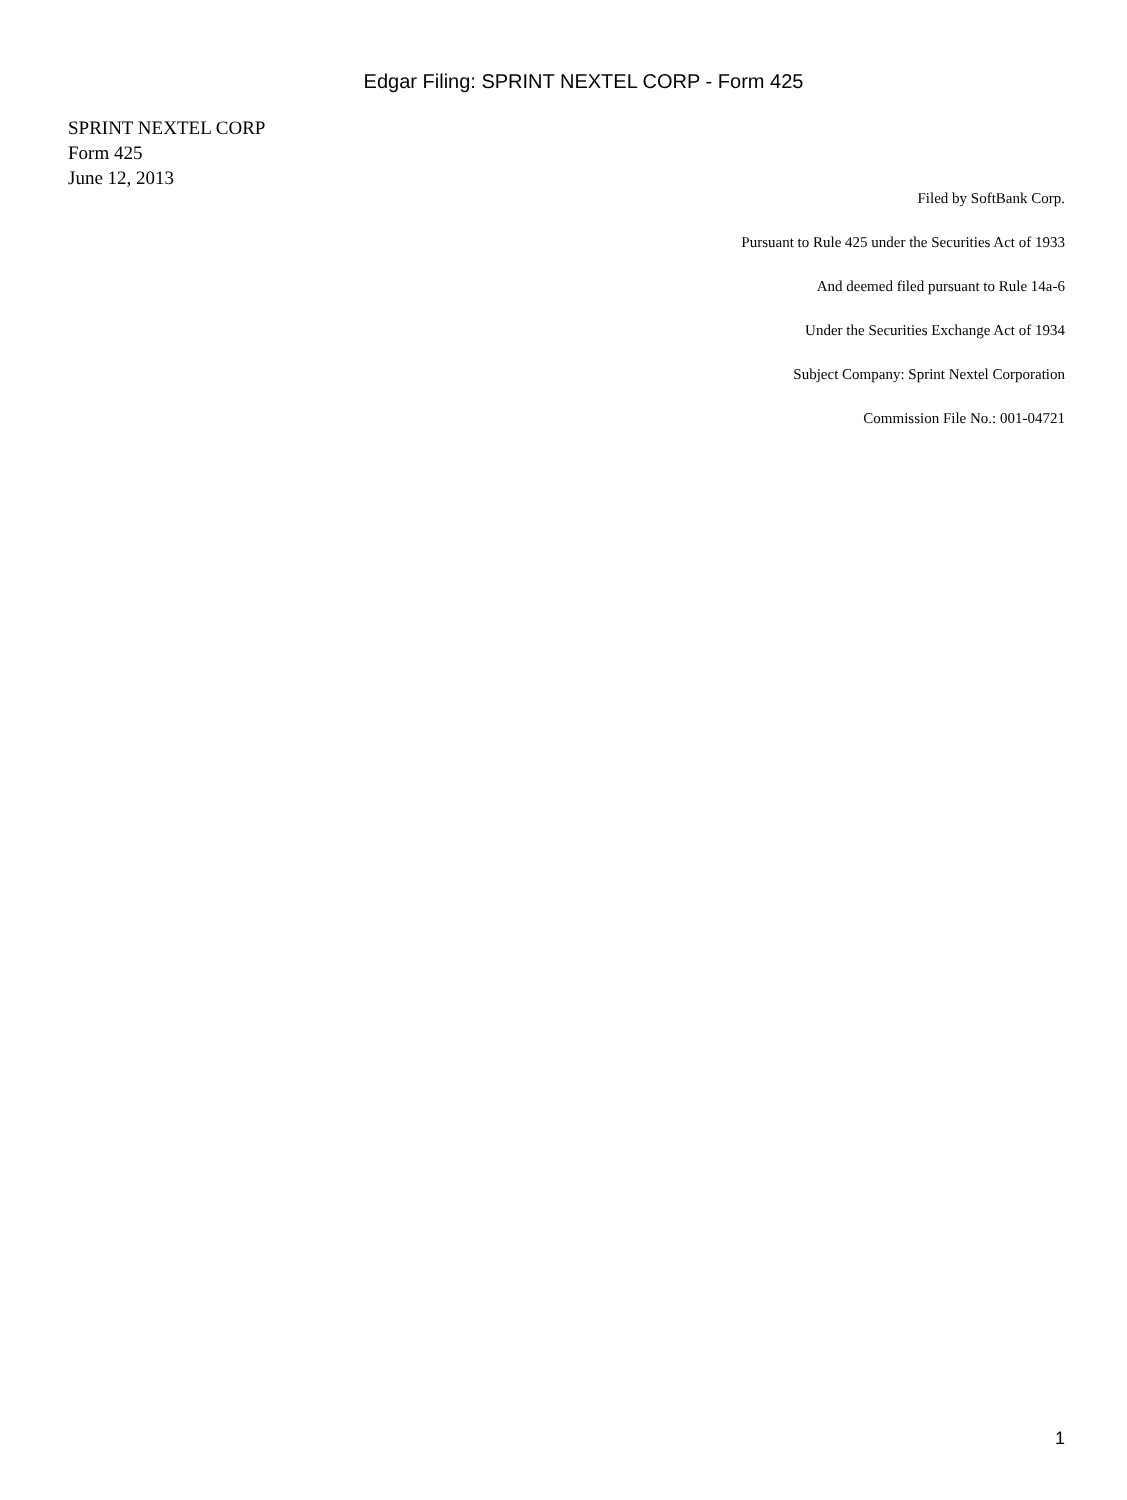Edgar Filing: SPRINT NEXTEL CORP - Form 425
SPRINT NEXTEL CORP
Form 425
June 12, 2013
Filed by SoftBank Corp.
Pursuant to Rule 425 under the Securities Act of 1933
And deemed filed pursuant to Rule 14a-6
Under the Securities Exchange Act of 1934
Subject Company: Sprint Nextel Corporation
Commission File No.: 001-04721
1